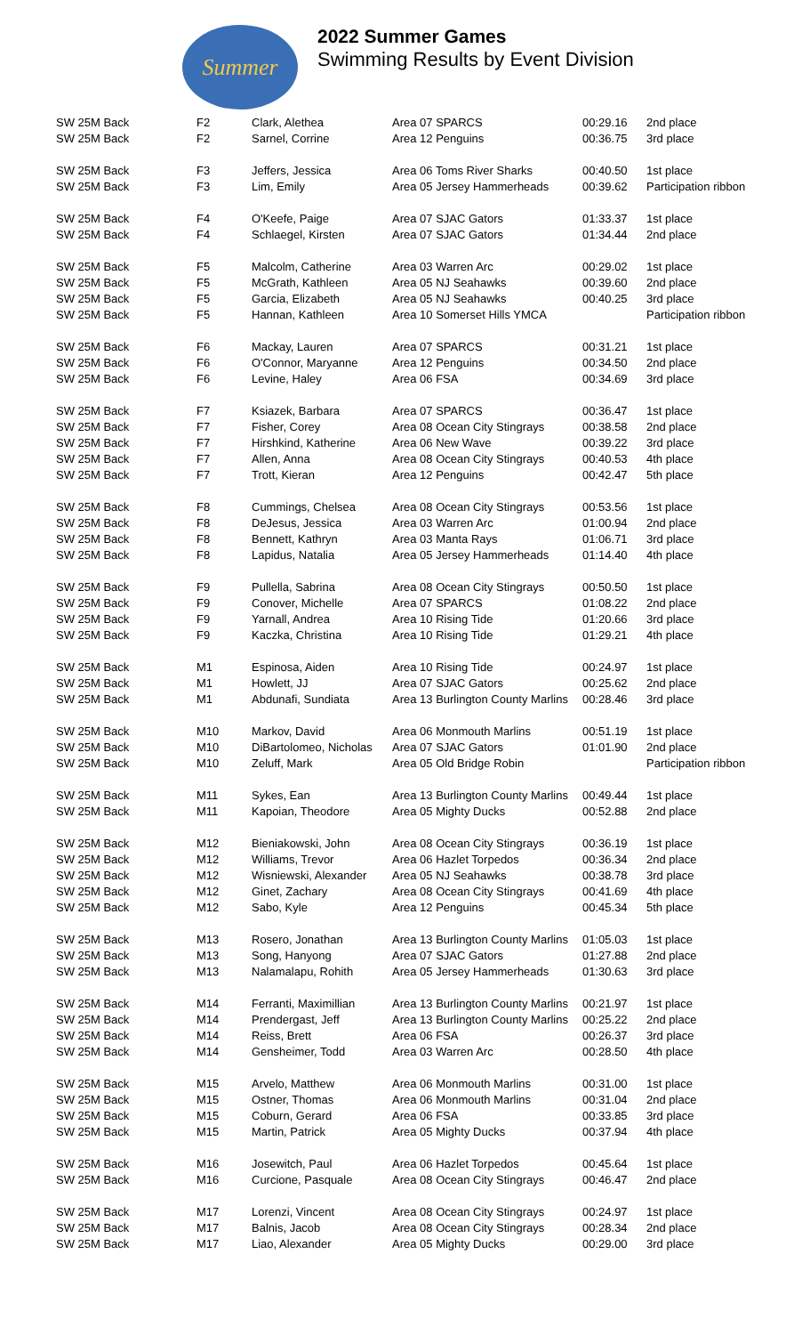Summer
2022 Summer Games
Swimming Results by Event Division
| SW 25M Back | F2 | Clark, Alethea | Area 07 SPARCS | 00:29.16 | 2nd place |
| SW 25M Back | F2 | Sarnel, Corrine | Area 12 Penguins | 00:36.75 | 3rd place |
| SW 25M Back | F3 | Jeffers, Jessica | Area 06 Toms River Sharks | 00:40.50 | 1st place |
| SW 25M Back | F3 | Lim, Emily | Area 05 Jersey Hammerheads | 00:39.62 | Participation ribbon |
| SW 25M Back | F4 | O'Keefe, Paige | Area 07 SJAC Gators | 01:33.37 | 1st place |
| SW 25M Back | F4 | Schlaegel, Kirsten | Area 07 SJAC Gators | 01:34.44 | 2nd place |
| SW 25M Back | F5 | Malcolm, Catherine | Area 03 Warren Arc | 00:29.02 | 1st place |
| SW 25M Back | F5 | McGrath, Kathleen | Area 05 NJ Seahawks | 00:39.60 | 2nd place |
| SW 25M Back | F5 | Garcia, Elizabeth | Area 05 NJ Seahawks | 00:40.25 | 3rd place |
| SW 25M Back | F5 | Hannan, Kathleen | Area 10 Somerset Hills YMCA | | Participation ribbon |
| SW 25M Back | F6 | Mackay, Lauren | Area 07 SPARCS | 00:31.21 | 1st place |
| SW 25M Back | F6 | O'Connor, Maryanne | Area 12 Penguins | 00:34.50 | 2nd place |
| SW 25M Back | F6 | Levine, Haley | Area 06 FSA | 00:34.69 | 3rd place |
| SW 25M Back | F7 | Ksiazek, Barbara | Area 07 SPARCS | 00:36.47 | 1st place |
| SW 25M Back | F7 | Fisher, Corey | Area 08 Ocean City Stingrays | 00:38.58 | 2nd place |
| SW 25M Back | F7 | Hirshkind, Katherine | Area 06 New Wave | 00:39.22 | 3rd place |
| SW 25M Back | F7 | Allen, Anna | Area 08 Ocean City Stingrays | 00:40.53 | 4th place |
| SW 25M Back | F7 | Trott, Kieran | Area 12 Penguins | 00:42.47 | 5th place |
| SW 25M Back | F8 | Cummings, Chelsea | Area 08 Ocean City Stingrays | 00:53.56 | 1st place |
| SW 25M Back | F8 | DeJesus, Jessica | Area 03 Warren Arc | 01:00.94 | 2nd place |
| SW 25M Back | F8 | Bennett, Kathryn | Area 03 Manta Rays | 01:06.71 | 3rd place |
| SW 25M Back | F8 | Lapidus, Natalia | Area 05 Jersey Hammerheads | 01:14.40 | 4th place |
| SW 25M Back | F9 | Pullella, Sabrina | Area 08 Ocean City Stingrays | 00:50.50 | 1st place |
| SW 25M Back | F9 | Conover, Michelle | Area 07 SPARCS | 01:08.22 | 2nd place |
| SW 25M Back | F9 | Yarnall, Andrea | Area 10 Rising Tide | 01:20.66 | 3rd place |
| SW 25M Back | F9 | Kaczka, Christina | Area 10 Rising Tide | 01:29.21 | 4th place |
| SW 25M Back | M1 | Espinosa, Aiden | Area 10 Rising Tide | 00:24.97 | 1st place |
| SW 25M Back | M1 | Howlett, JJ | Area 07 SJAC Gators | 00:25.62 | 2nd place |
| SW 25M Back | M1 | Abdunafi, Sundiata | Area 13 Burlington County Marlins | 00:28.46 | 3rd place |
| SW 25M Back | M10 | Markov, David | Area 06 Monmouth Marlins | 00:51.19 | 1st place |
| SW 25M Back | M10 | DiBartolomeo, Nicholas | Area 07 SJAC Gators | 01:01.90 | 2nd place |
| SW 25M Back | M10 | Zeluff, Mark | Area 05 Old Bridge Robin | | Participation ribbon |
| SW 25M Back | M11 | Sykes, Ean | Area 13 Burlington County Marlins | 00:49.44 | 1st place |
| SW 25M Back | M11 | Kapoian, Theodore | Area 05 Mighty Ducks | 00:52.88 | 2nd place |
| SW 25M Back | M12 | Bieniakowski, John | Area 08 Ocean City Stingrays | 00:36.19 | 1st place |
| SW 25M Back | M12 | Williams, Trevor | Area 06 Hazlet Torpedos | 00:36.34 | 2nd place |
| SW 25M Back | M12 | Wisniewski, Alexander | Area 05 NJ Seahawks | 00:38.78 | 3rd place |
| SW 25M Back | M12 | Ginet, Zachary | Area 08 Ocean City Stingrays | 00:41.69 | 4th place |
| SW 25M Back | M12 | Sabo, Kyle | Area 12 Penguins | 00:45.34 | 5th place |
| SW 25M Back | M13 | Rosero, Jonathan | Area 13 Burlington County Marlins | 01:05.03 | 1st place |
| SW 25M Back | M13 | Song, Hanyong | Area 07 SJAC Gators | 01:27.88 | 2nd place |
| SW 25M Back | M13 | Nalamalapu, Rohith | Area 05 Jersey Hammerheads | 01:30.63 | 3rd place |
| SW 25M Back | M14 | Ferranti, Maximillian | Area 13 Burlington County Marlins | 00:21.97 | 1st place |
| SW 25M Back | M14 | Prendergast, Jeff | Area 13 Burlington County Marlins | 00:25.22 | 2nd place |
| SW 25M Back | M14 | Reiss, Brett | Area 06 FSA | 00:26.37 | 3rd place |
| SW 25M Back | M14 | Gensheimer, Todd | Area 03 Warren Arc | 00:28.50 | 4th place |
| SW 25M Back | M15 | Arvelo, Matthew | Area 06 Monmouth Marlins | 00:31.00 | 1st place |
| SW 25M Back | M15 | Ostner, Thomas | Area 06 Monmouth Marlins | 00:31.04 | 2nd place |
| SW 25M Back | M15 | Coburn, Gerard | Area 06 FSA | 00:33.85 | 3rd place |
| SW 25M Back | M15 | Martin, Patrick | Area 05 Mighty Ducks | 00:37.94 | 4th place |
| SW 25M Back | M16 | Josewitch, Paul | Area 06 Hazlet Torpedos | 00:45.64 | 1st place |
| SW 25M Back | M16 | Curcione, Pasquale | Area 08 Ocean City Stingrays | 00:46.47 | 2nd place |
| SW 25M Back | M17 | Lorenzi, Vincent | Area 08 Ocean City Stingrays | 00:24.97 | 1st place |
| SW 25M Back | M17 | Balnis, Jacob | Area 08 Ocean City Stingrays | 00:28.34 | 2nd place |
| SW 25M Back | M17 | Liao, Alexander | Area 05 Mighty Ducks | 00:29.00 | 3rd place |